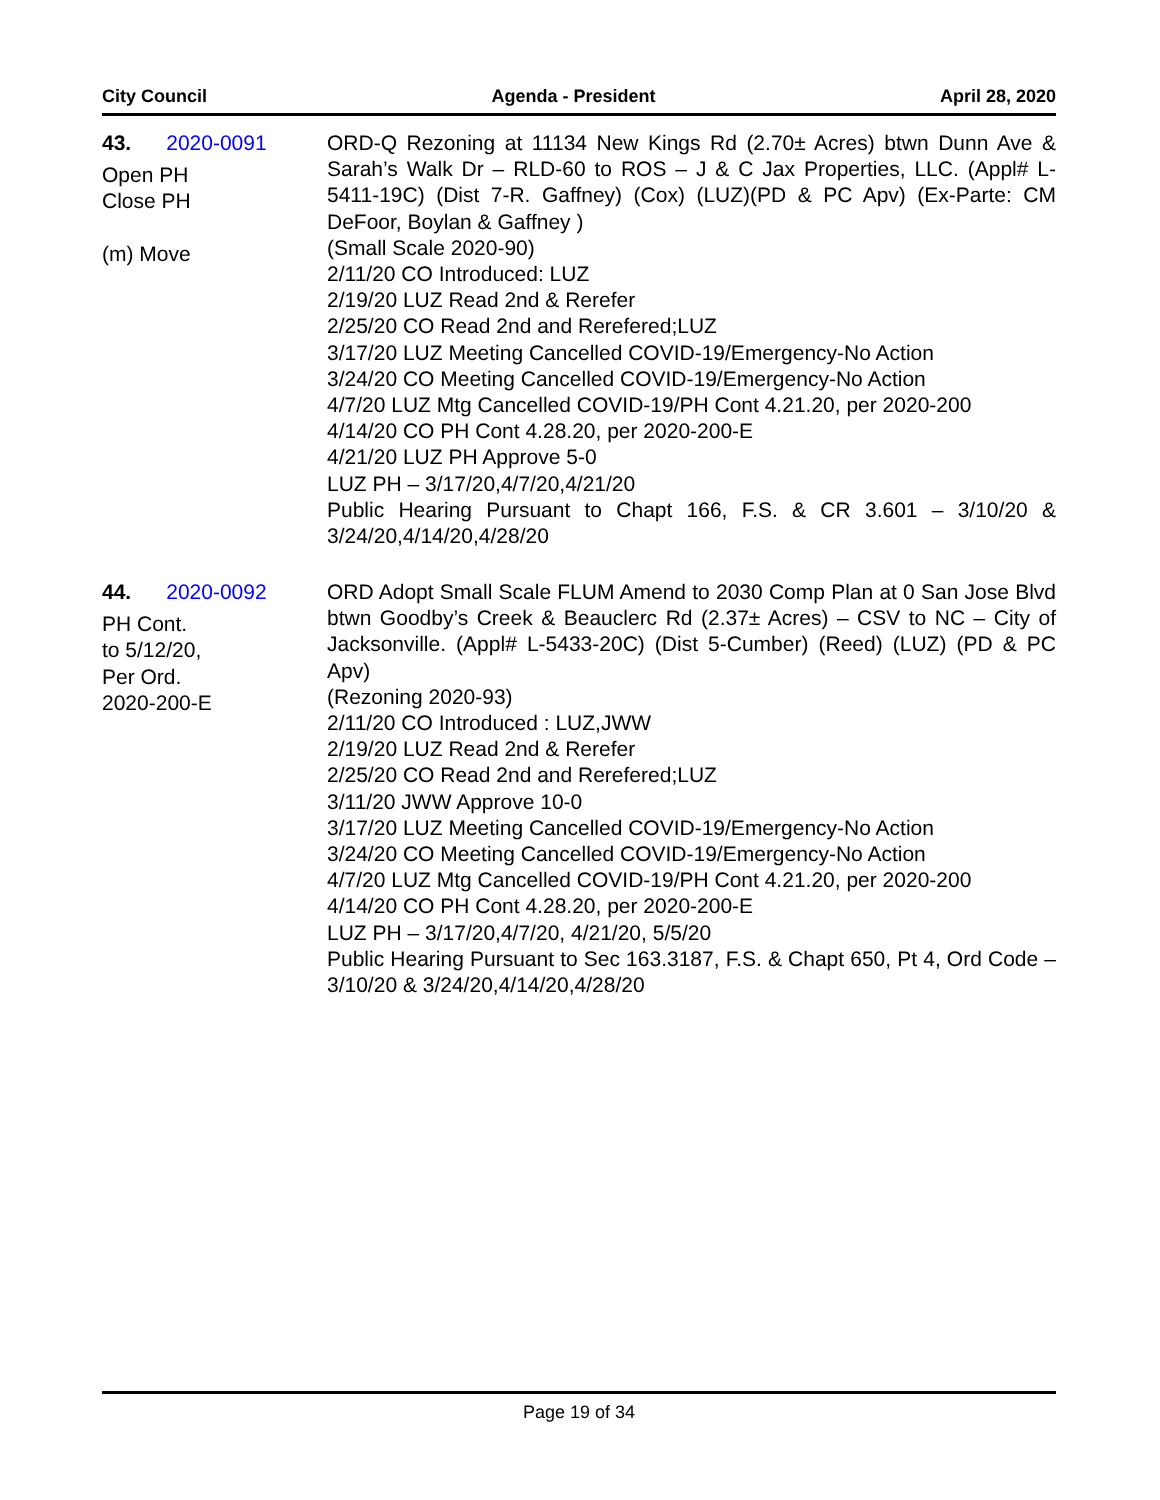City Council Agenda - President April 28, 2020
43. 2020-0091
Open PH
Close PH
(m) Move
ORD-Q Rezoning at 11134 New Kings Rd (2.70± Acres) btwn Dunn Ave & Sarah’s Walk Dr – RLD-60 to ROS – J & C Jax Properties, LLC. (Appl# L-5411-19C) (Dist 7-R. Gaffney) (Cox) (LUZ)(PD & PC Apv) (Ex-Parte: CM DeFoor, Boylan & Gaffney )
(Small Scale 2020-90)
2/11/20 CO Introduced: LUZ
2/19/20 LUZ Read 2nd & Rerefer
2/25/20 CO Read 2nd and Rerefered;LUZ
3/17/20 LUZ Meeting Cancelled COVID-19/Emergency-No Action
3/24/20 CO Meeting Cancelled COVID-19/Emergency-No Action
4/7/20 LUZ Mtg Cancelled COVID-19/PH Cont 4.21.20, per 2020-200
4/14/20 CO PH Cont 4.28.20, per 2020-200-E
4/21/20 LUZ PH Approve 5-0
LUZ PH – 3/17/20,4/7/20,4/21/20
Public Hearing Pursuant to Chapt 166, F.S. & CR 3.601 – 3/10/20 & 3/24/20,4/14/20,4/28/20
44. 2020-0092
PH Cont.
to 5/12/20,
Per Ord.
2020-200-E
ORD Adopt Small Scale FLUM Amend to 2030 Comp Plan at 0 San Jose Blvd btwn Goodby’s Creek & Beauclerc Rd (2.37± Acres) – CSV to NC – City of Jacksonville. (Appl# L-5433-20C) (Dist 5-Cumber) (Reed) (LUZ) (PD & PC Apv)
(Rezoning 2020-93)
2/11/20 CO Introduced : LUZ,JWW
2/19/20 LUZ Read 2nd & Rerefer
2/25/20 CO Read 2nd and Rerefered;LUZ
3/11/20 JWW Approve 10-0
3/17/20 LUZ Meeting Cancelled COVID-19/Emergency-No Action
3/24/20 CO Meeting Cancelled COVID-19/Emergency-No Action
4/7/20 LUZ Mtg Cancelled COVID-19/PH Cont 4.21.20, per 2020-200
4/14/20 CO PH Cont 4.28.20, per 2020-200-E
LUZ PH – 3/17/20,4/7/20, 4/21/20, 5/5/20
Public Hearing Pursuant to Sec 163.3187, F.S. & Chapt 650, Pt 4, Ord Code – 3/10/20 & 3/24/20,4/14/20,4/28/20
Page 19 of 34